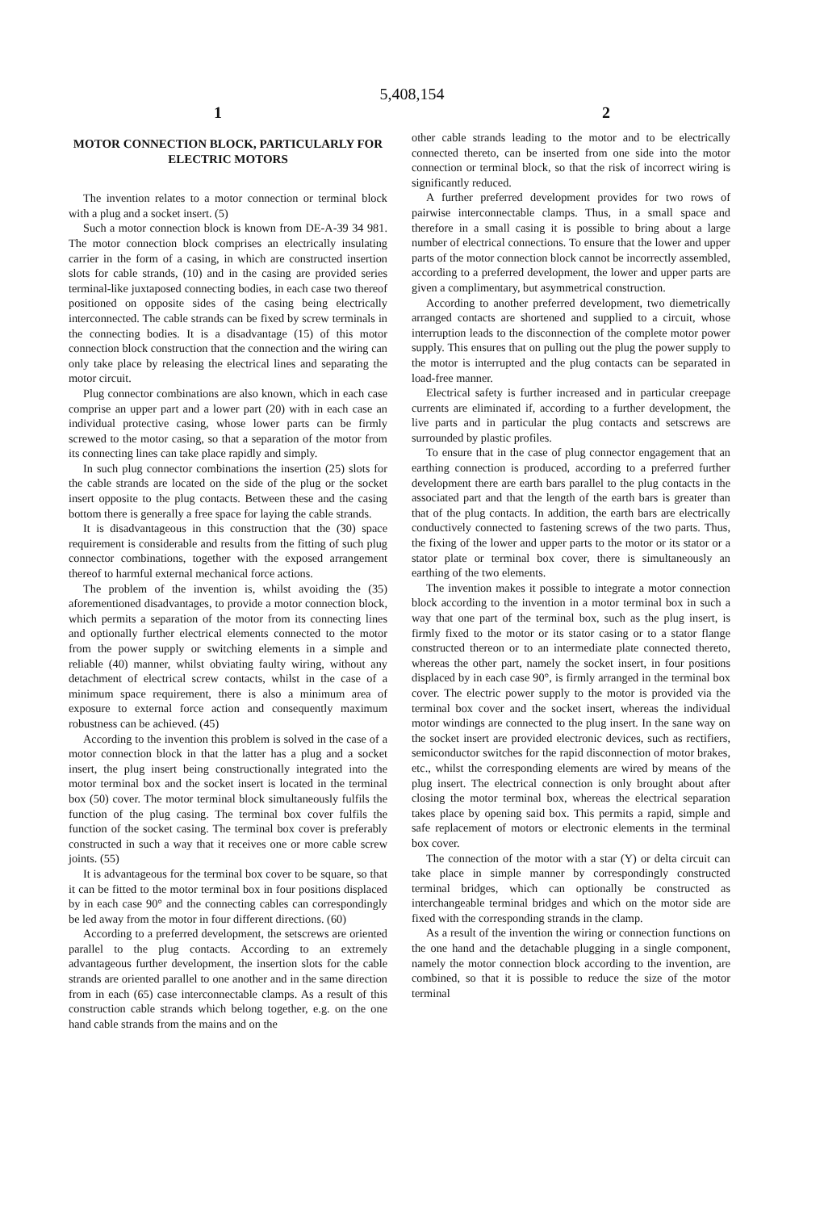5,408,154
1 2
MOTOR CONNECTION BLOCK, PARTICULARLY FOR ELECTRIC MOTORS
The invention relates to a motor connection or terminal block with a plug and a socket insert. (5)
Such a motor connection block is known from DE-A-39 34 981. The motor connection block comprises an electrically insulating carrier in the form of a casing, in which are constructed insertion slots for cable strands, (10) and in the casing are provided series terminal-like juxtaposed connecting bodies, in each case two thereof positioned on opposite sides of the casing being electrically interconnected. The cable strands can be fixed by screw terminals in the connecting bodies. It is a disadvantage (15) of this motor connection block construction that the connection and the wiring can only take place by releasing the electrical lines and separating the motor circuit.
Plug connector combinations are also known, which in each case comprise an upper part and a lower part (20) with in each case an individual protective casing, whose lower parts can be firmly screwed to the motor casing, so that a separation of the motor from its connecting lines can take place rapidly and simply.
In such plug connector combinations the insertion (25) slots for the cable strands are located on the side of the plug or the socket insert opposite to the plug contacts. Between these and the casing bottom there is generally a free space for laying the cable strands.
It is disadvantageous in this construction that the (30) space requirement is considerable and results from the fitting of such plug connector combinations, together with the exposed arrangement thereof to harmful external mechanical force actions.
The problem of the invention is, whilst avoiding the (35) aforementioned disadvantages, to provide a motor connection block, which permits a separation of the motor from its connecting lines and optionally further electrical elements connected to the motor from the power supply or switching elements in a simple and reliable (40) manner, whilst obviating faulty wiring, without any detachment of electrical screw contacts, whilst in the case of a minimum space requirement, there is also a minimum area of exposure to external force action and consequently maximum robustness can be achieved. (45)
According to the invention this problem is solved in the case of a motor connection block in that the latter has a plug and a socket insert, the plug insert being constructionally integrated into the motor terminal box and the socket insert is located in the terminal box (50) cover. The motor terminal block simultaneously fulfils the function of the plug casing. The terminal box cover fulfils the function of the socket casing. The terminal box cover is preferably constructed in such a way that it receives one or more cable screw joints. (55)
It is advantageous for the terminal box cover to be square, so that it can be fitted to the motor terminal box in four positions displaced by in each case 90° and the connecting cables can correspondingly be led away from the motor in four different directions. (60)
According to a preferred development, the setscrews are oriented parallel to the plug contacts. According to an extremely advantageous further development, the insertion slots for the cable strands are oriented parallel to one another and in the same direction from in each (65) case interconnectable clamps. As a result of this construction cable strands which belong together, e.g. on the one hand cable strands from the mains and on the
other cable strands leading to the motor and to be electrically connected thereto, can be inserted from one side into the motor connection or terminal block, so that the risk of incorrect wiring is significantly reduced.
A further preferred development provides for two rows of pairwise interconnectable clamps. Thus, in a small space and therefore in a small casing it is possible to bring about a large number of electrical connections. To ensure that the lower and upper parts of the motor connection block cannot be incorrectly assembled, according to a preferred development, the lower and upper parts are given a complimentary, but asymmetrical construction.
According to another preferred development, two diemetrically arranged contacts are shortened and supplied to a circuit, whose interruption leads to the disconnection of the complete motor power supply. This ensures that on pulling out the plug the power supply to the motor is interrupted and the plug contacts can be separated in load-free manner.
Electrical safety is further increased and in particular creepage currents are eliminated if, according to a further development, the live parts and in particular the plug contacts and setscrews are surrounded by plastic profiles.
To ensure that in the case of plug connector engagement that an earthing connection is produced, according to a preferred further development there are earth bars parallel to the plug contacts in the associated part and that the length of the earth bars is greater than that of the plug contacts. In addition, the earth bars are electrically conductively connected to fastening screws of the two parts. Thus, the fixing of the lower and upper parts to the motor or its stator or a stator plate or terminal box cover, there is simultaneously an earthing of the two elements.
The invention makes it possible to integrate a motor connection block according to the invention in a motor terminal box in such a way that one part of the terminal box, such as the plug insert, is firmly fixed to the motor or its stator casing or to a stator flange constructed thereon or to an intermediate plate connected thereto, whereas the other part, namely the socket insert, in four positions displaced by in each case 90°, is firmly arranged in the terminal box cover. The electric power supply to the motor is provided via the terminal box cover and the socket insert, whereas the individual motor windings are connected to the plug insert. In the sane way on the socket insert are provided electronic devices, such as rectifiers, semiconductor switches for the rapid disconnection of motor brakes, etc., whilst the corresponding elements are wired by means of the plug insert. The electrical connection is only brought about after closing the motor terminal box, whereas the electrical separation takes place by opening said box. This permits a rapid, simple and safe replacement of motors or electronic elements in the terminal box cover.
The connection of the motor with a star (Y) or delta circuit can take place in simple manner by correspondingly constructed terminal bridges, which can optionally be constructed as interchangeable terminal bridges and which on the motor side are fixed with the corresponding strands in the clamp.
As a result of the invention the wiring or connection functions on the one hand and the detachable plugging in a single component, namely the motor connection block according to the invention, are combined, so that it is possible to reduce the size of the motor terminal